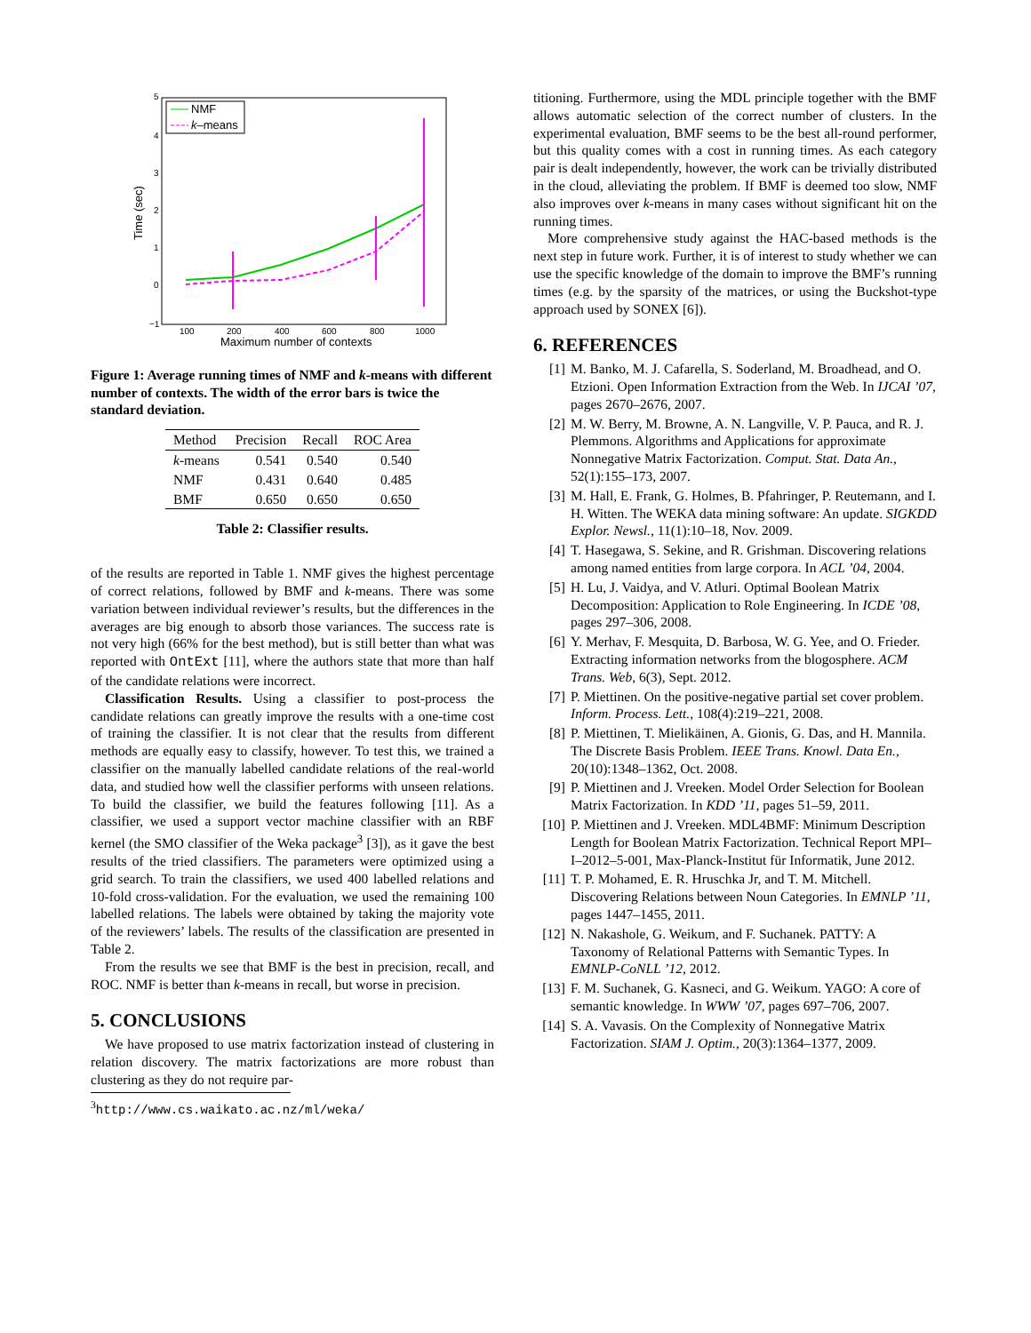5
4
3
2
1
0
−1
100
200
400
600
800
1000
Maximum number of contexts
Time (sec)
NMF
k–means
Figure 1: Average running times of NMF and k-means with different number of contexts. The width of the error bars is twice the standard deviation.
| Method | Precision | Recall | ROC Area |
| --- | --- | --- | --- |
| k -means | 0.541 | 0.540 | 0.540 |
| NMF | 0.431 | 0.640 | 0.485 |
| BMF | 0.650 | 0.650 | 0.650 |
Table 2: Classifier results.
of the results are reported in Table 1. NMF gives the highest percentage of correct relations, followed by BMF and k-means. There was some variation between individual reviewer’s results, but the differences in the averages are big enough to absorb those variances. The success rate is not very high (66% for the best method), but is still better than what was reported with OntExt [11], where the authors state that more than half of the candidate relations were incorrect.
Classification Results. Using a classifier to post-process the candidate relations can greatly improve the results with a one-time cost of training the classifier. It is not clear that the results from different methods are equally easy to classify, however. To test this, we trained a classifier on the manually labelled candidate relations of the real-world data, and studied how well the classifier performs with unseen relations. To build the classifier, we build the features following [11]. As a classifier, we used a support vector machine classifier with an RBF kernel (the SMO classifier of the Weka package<sup>3</sup> [3]), as it gave the best results of the tried classifiers. The parameters were optimized using a grid search. To train the classifiers, we used 400 labelled relations and 10-fold cross-validation. For the evaluation, we used the remaining 100 labelled relations. The labels were obtained by taking the majority vote of the reviewers’ labels. The results of the classification are presented in Table 2.
From the results we see that BMF is the best in precision, recall, and ROC. NMF is better than k-means in recall, but worse in precision.
5. CONCLUSIONS
We have proposed to use matrix factorization instead of clustering in relation discovery. The matrix factorizations are more robust than clustering as they do not require par-
<sup>3</sup> http://www.cs.waikato.ac.nz/ml/weka/
titioning. Furthermore, using the MDL principle together with the BMF allows automatic selection of the correct number of clusters. In the experimental evaluation, BMF seems to be the best all-round performer, but this quality comes with a cost in running times. As each category pair is dealt independently, however, the work can be trivially distributed in the cloud, alleviating the problem. If BMF is deemed too slow, NMF also improves over k-means in many cases without significant hit on the running times.
More comprehensive study against the HAC-based methods is the next step in future work. Further, it is of interest to study whether we can use the specific knowledge of the domain to improve the BMF’s running times (e.g. by the sparsity of the matrices, or using the Buckshot-type approach used by SONEX [6]).
6. REFERENCES
[1] M. Banko, M. J. Cafarella, S. Soderland, M. Broadhead, and O. Etzioni. Open Information Extraction from the Web. In IJCAI ’07, pages 2670–2676, 2007.
[2] M. W. Berry, M. Browne, A. N. Langville, V. P. Pauca, and R. J. Plemmons. Algorithms and Applications for approximate Nonnegative Matrix Factorization. Comput. Stat. Data An., 52(1):155–173, 2007.
[3] M. Hall, E. Frank, G. Holmes, B. Pfahringer, P. Reutemann, and I. H. Witten. The WEKA data mining software: An update. SIGKDD Explor. Newsl., 11(1):10–18, Nov. 2009.
[4] T. Hasegawa, S. Sekine, and R. Grishman. Discovering relations among named entities from large corpora. In ACL ’04, 2004.
[5] H. Lu, J. Vaidya, and V. Atluri. Optimal Boolean Matrix Decomposition: Application to Role Engineering. In ICDE ’08, pages 297–306, 2008.
[6] Y. Merhav, F. Mesquita, D. Barbosa, W. G. Yee, and O. Frieder. Extracting information networks from the blogosphere. ACM Trans. Web, 6(3), Sept. 2012.
[7] P. Miettinen. On the positive-negative partial set cover problem. Inform. Process. Lett., 108(4):219–221, 2008.
[8] P. Miettinen, T. Mielikäinen, A. Gionis, G. Das, and H. Mannila. The Discrete Basis Problem. IEEE Trans. Knowl. Data En., 20(10):1348–1362, Oct. 2008.
[9] P. Miettinen and J. Vreeken. Model Order Selection for Boolean Matrix Factorization. In KDD ’11, pages 51–59, 2011.
[10] P. Miettinen and J. Vreeken. MDL4BMF: Minimum Description Length for Boolean Matrix Factorization. Technical Report MPI–I–2012–5-001, Max-Planck-Institut für Informatik, June 2012.
[11] T. P. Mohamed, E. R. Hruschka Jr, and T. M. Mitchell. Discovering Relations between Noun Categories. In EMNLP ’11, pages 1447–1455, 2011.
[12] N. Nakashole, G. Weikum, and F. Suchanek. PATTY: A Taxonomy of Relational Patterns with Semantic Types. In EMNLP-CoNLL ’12, 2012.
[13] F. M. Suchanek, G. Kasneci, and G. Weikum. YAGO: A core of semantic knowledge. In WWW ’07, pages 697–706, 2007.
[14] S. A. Vavasis. On the Complexity of Nonnegative Matrix Factorization. SIAM J. Optim., 20(3):1364–1377, 2009.